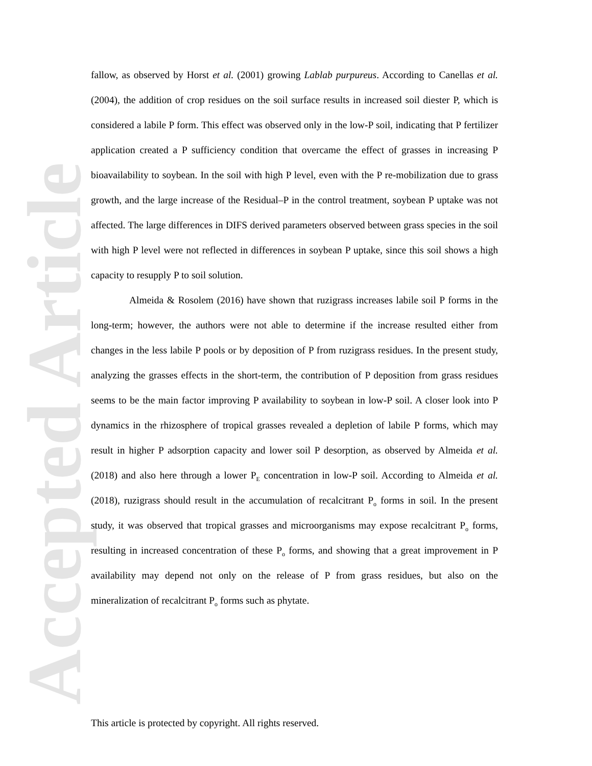Accepted Article
fallow, as observed by Horst et al. (2001) growing Lablab purpureus. According to Canellas et al. (2004), the addition of crop residues on the soil surface results in increased soil diester P, which is considered a labile P form. This effect was observed only in the low-P soil, indicating that P fertilizer application created a P sufficiency condition that overcame the effect of grasses in increasing P bioavailability to soybean. In the soil with high P level, even with the P re-mobilization due to grass growth, and the large increase of the Residual–P in the control treatment, soybean P uptake was not affected. The large differences in DIFS derived parameters observed between grass species in the soil with high P level were not reflected in differences in soybean P uptake, since this soil shows a high capacity to resupply P to soil solution.
Almeida & Rosolem (2016) have shown that ruzigrass increases labile soil P forms in the long-term; however, the authors were not able to determine if the increase resulted either from changes in the less labile P pools or by deposition of P from ruzigrass residues. In the present study, analyzing the grasses effects in the short-term, the contribution of P deposition from grass residues seems to be the main factor improving P availability to soybean in low-P soil. A closer look into P dynamics in the rhizosphere of tropical grasses revealed a depletion of labile P forms, which may result in higher P adsorption capacity and lower soil P desorption, as observed by Almeida et al. (2018) and also here through a lower P<sub>E</sub> concentration in low-P soil. According to Almeida et al. (2018), ruzigrass should result in the accumulation of recalcitrant P<sub>o</sub> forms in soil. In the present study, it was observed that tropical grasses and microorganisms may expose recalcitrant P<sub>o</sub> forms, resulting in increased concentration of these P<sub>o</sub> forms, and showing that a great improvement in P availability may depend not only on the release of P from grass residues, but also on the mineralization of recalcitrant P<sub>o</sub> forms such as phytate.
This article is protected by copyright. All rights reserved.